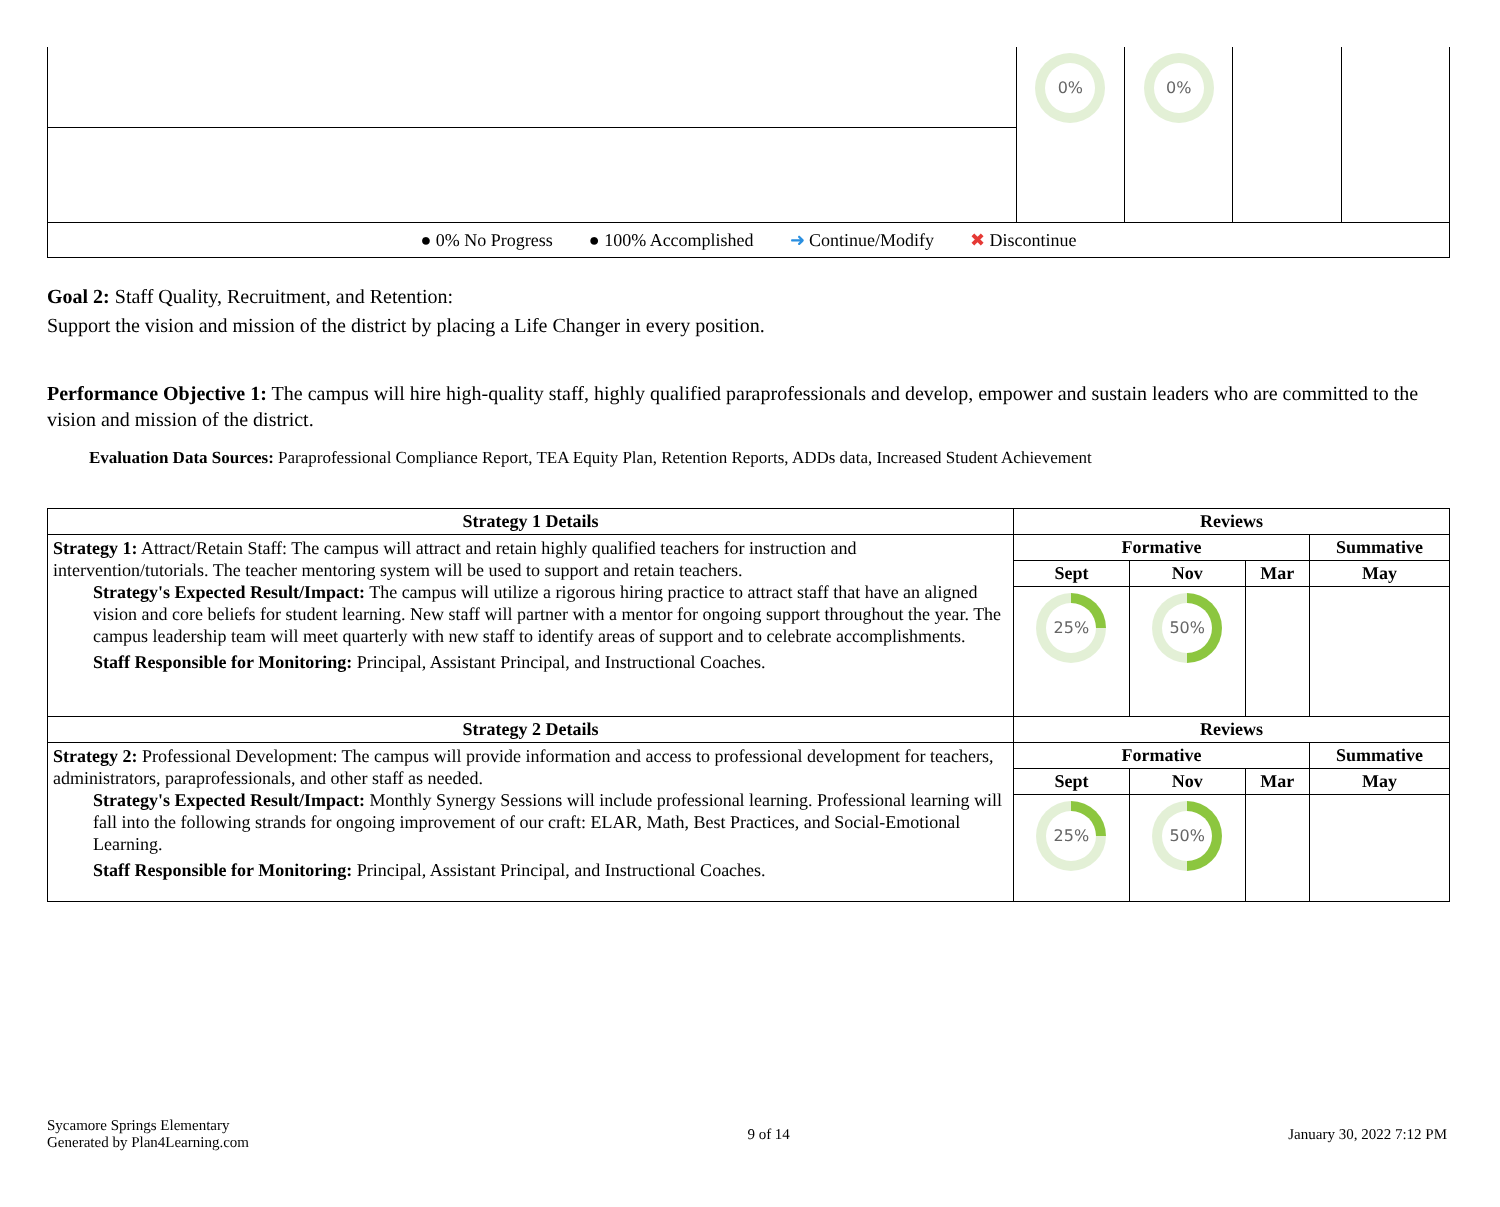| | 0% | 0% | | |
| ● 0% No Progress ● 100% Accomplished ➜ Continue/Modify ✖ Discontinue | | | | |
Goal 2: Staff Quality, Recruitment, and Retention:
Support the vision and mission of the district by placing a Life Changer in every position.
Performance Objective 1: The campus will hire high-quality staff, highly qualified paraprofessionals and develop, empower and sustain leaders who are committed to the vision and mission of the district.
Evaluation Data Sources: Paraprofessional Compliance Report, TEA Equity Plan, Retention Reports, ADDs data, Increased Student Achievement
| Strategy 1 Details | Reviews | | | |
| --- | --- | --- | --- | --- |
| Strategy 1: Attract/Retain Staff: The campus will attract and retain highly qualified teachers for instruction and intervention/tutorials. The teacher mentoring system will be used to support and retain teachers. Strategy's Expected Result/Impact: The campus will utilize a rigorous hiring practice to attract staff that have an aligned vision and core beliefs for student learning. New staff will partner with a mentor for ongoing support throughout the year. The campus leadership team will meet quarterly with new staff to identify areas of support and to celebrate accomplishments. Staff Responsible for Monitoring: Principal, Assistant Principal, and Instructional Coaches. | Formative | | | Summative |
| | Sept | Nov | Mar | May |
| | 25% | 50% | | |
| Strategy 2 Details | Reviews | | | |
| Strategy 2: Professional Development: The campus will provide information and access to professional development for teachers, administrators, paraprofessionals, and other staff as needed. Strategy's Expected Result/Impact: Monthly Synergy Sessions will include professional learning. Professional learning will fall into the following strands for ongoing improvement of our craft: ELAR, Math, Best Practices, and Social-Emotional Learning. Staff Responsible for Monitoring: Principal, Assistant Principal, and Instructional Coaches. | Formative | | | Summative |
| | Sept | Nov | Mar | May |
| | 25% | 50% | | |
Sycamore Springs Elementary
Generated by Plan4Learning.com
9 of 14 January 30, 2022 7:12 PM